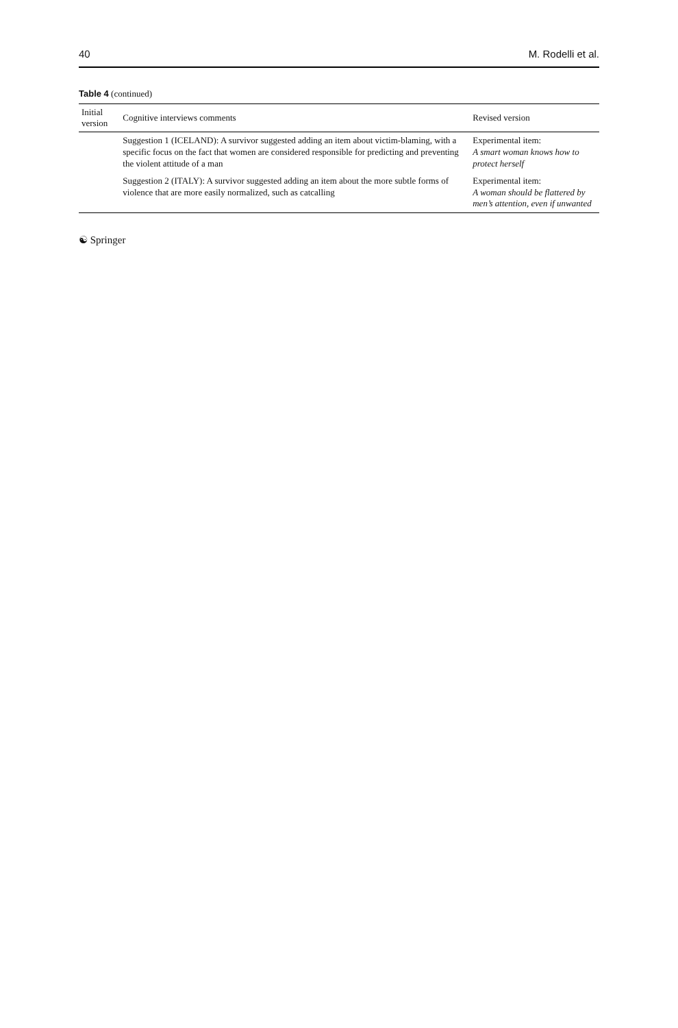40 M. Rodelli et al.
Table 4 (continued)
| Initial version | Cognitive interviews comments | Revised version |
| --- | --- | --- |
| | Suggestion 1 (ICELAND): A survivor suggested adding an item about victim-blaming, with a specific focus on the fact that women are considered responsible for predicting and preventing the violent attitude of a man | Experimental item: A smart woman knows how to protect herself |
| | Suggestion 2 (ITALY): A survivor suggested adding an item about the more subtle forms of violence that are more easily normalized, such as catcalling | Experimental item: A woman should be flattered by men’s attention, even if unwanted |
☯ Springer